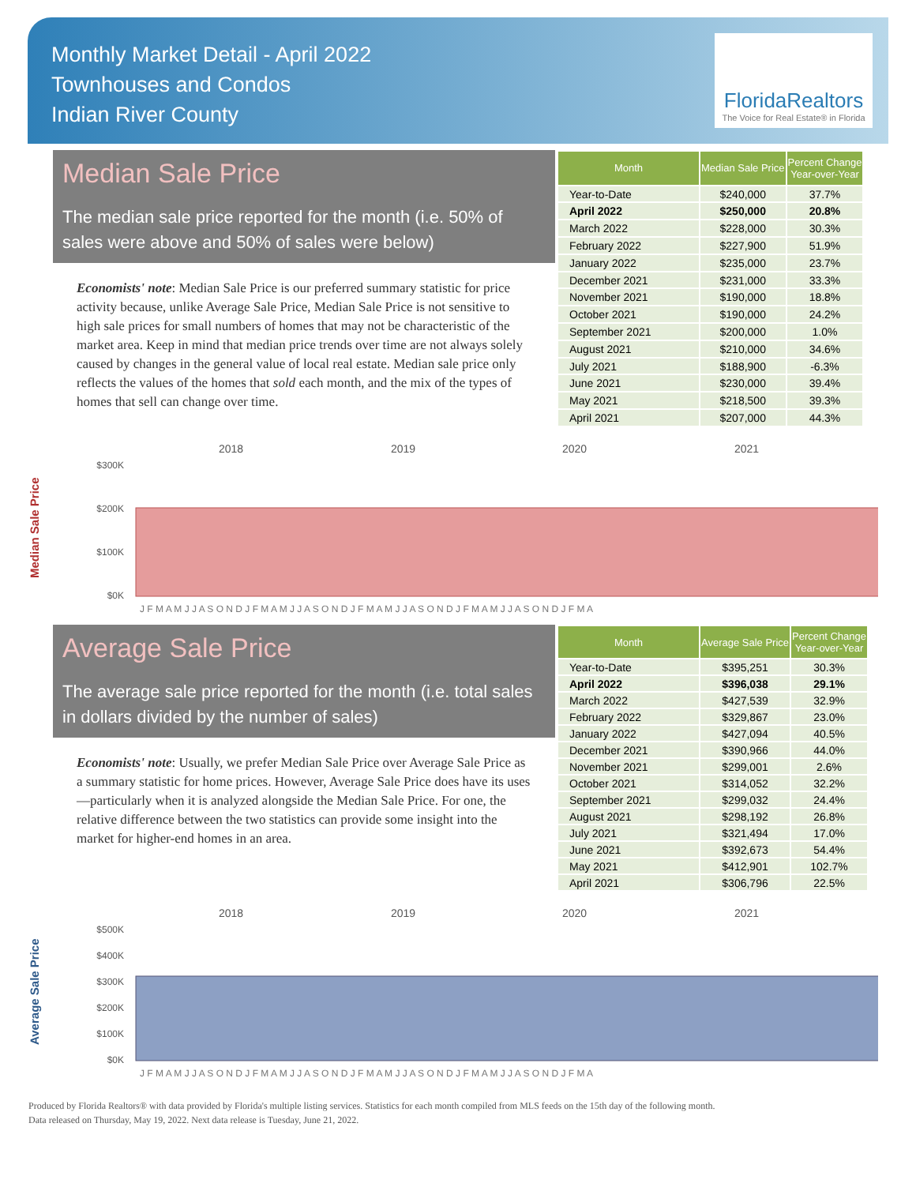Monthly Market Detail - April 2022
Townhouses and Condos
Indian River County
FloridaRealtors
The Voice for Real Estate® in Florida
Median Sale Price
The median sale price reported for the month (i.e. 50% of sales were above and 50% of sales were below)
Economists' note: Median Sale Price is our preferred summary statistic for price activity because, unlike Average Sale Price, Median Sale Price is not sensitive to high sale prices for small numbers of homes that may not be characteristic of the market area. Keep in mind that median price trends over time are not always solely caused by changes in the general value of local real estate. Median sale price only reflects the values of the homes that sold each month, and the mix of the types of homes that sell can change over time.
| Month | Median Sale Price | Percent Change Year-over-Year |
| --- | --- | --- |
| Year-to-Date | $240,000 | 37.7% |
| April 2022 | $250,000 | 20.8% |
| March 2022 | $228,000 | 30.3% |
| February 2022 | $227,900 | 51.9% |
| January 2022 | $235,000 | 23.7% |
| December 2021 | $231,000 | 33.3% |
| November 2021 | $190,000 | 18.8% |
| October 2021 | $190,000 | 24.2% |
| September 2021 | $200,000 | 1.0% |
| August 2021 | $210,000 | 34.6% |
| July 2021 | $188,900 | -6.3% |
| June 2021 | $230,000 | 39.4% |
| May 2021 | $218,500 | 39.3% |
| April 2021 | $207,000 | 44.3% |
Median Sale Price
2018
2019
2020
2021
$300K
$200K
$100K
$0K
J F M A M J J A S O N D J F M A M J J A S O N D J F M A M J J A S O N D J F M A M J J A S O N D J F M A
Average Sale Price
The average sale price reported for the month (i.e. total sales in dollars divided by the number of sales)
Economists' note: Usually, we prefer Median Sale Price over Average Sale Price as a summary statistic for home prices. However, Average Sale Price does have its uses—particularly when it is analyzed alongside the Median Sale Price. For one, the relative difference between the two statistics can provide some insight into the market for higher-end homes in an area.
| Month | Average Sale Price | Percent Change Year-over-Year |
| --- | --- | --- |
| Year-to-Date | $395,251 | 30.3% |
| April 2022 | $396,038 | 29.1% |
| March 2022 | $427,539 | 32.9% |
| February 2022 | $329,867 | 23.0% |
| January 2022 | $427,094 | 40.5% |
| December 2021 | $390,966 | 44.0% |
| November 2021 | $299,001 | 2.6% |
| October 2021 | $314,052 | 32.2% |
| September 2021 | $299,032 | 24.4% |
| August 2021 | $298,192 | 26.8% |
| July 2021 | $321,494 | 17.0% |
| June 2021 | $392,673 | 54.4% |
| May 2021 | $412,901 | 102.7% |
| April 2021 | $306,796 | 22.5% |
Average Sale Price
2018
2019
2020
2021
$500K
$400K
$300K
$200K
$100K
$0K
J F M A M J J A S O N D J F M A M J J A S O N D J F M A M J J A S O N D J F M A M J J A S O N D J F M A
Produced by Florida Realtors® with data provided by Florida's multiple listing services. Statistics for each month compiled from MLS feeds on the 15th day of the following month.
Data released on Thursday, May 19, 2022. Next data release is Tuesday, June 21, 2022.